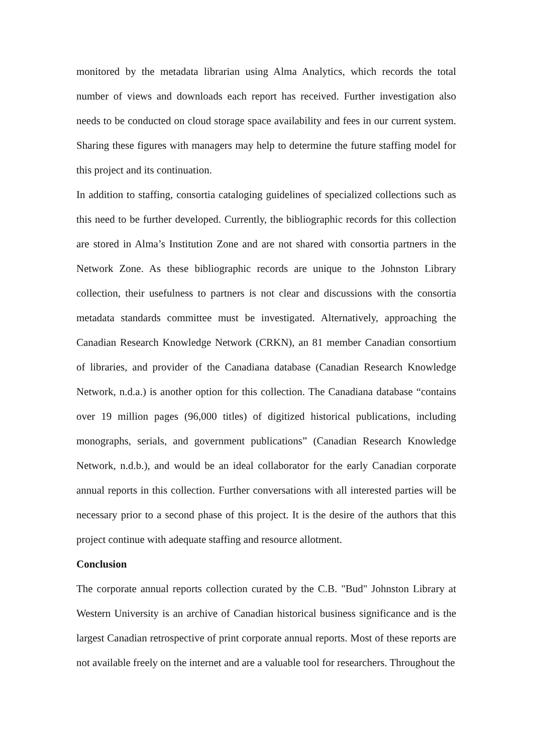monitored by the metadata librarian using Alma Analytics, which records the total number of views and downloads each report has received. Further investigation also needs to be conducted on cloud storage space availability and fees in our current system. Sharing these figures with managers may help to determine the future staffing model for this project and its continuation.
In addition to staffing, consortia cataloging guidelines of specialized collections such as this need to be further developed. Currently, the bibliographic records for this collection are stored in Alma’s Institution Zone and are not shared with consortia partners in the Network Zone. As these bibliographic records are unique to the Johnston Library collection, their usefulness to partners is not clear and discussions with the consortia metadata standards committee must be investigated. Alternatively, approaching the Canadian Research Knowledge Network (CRKN), an 81 member Canadian consortium of libraries, and provider of the Canadiana database (Canadian Research Knowledge Network, n.d.a.) is another option for this collection. The Canadiana database “contains over 19 million pages (96,000 titles) of digitized historical publications, including monographs, serials, and government publications” (Canadian Research Knowledge Network, n.d.b.), and would be an ideal collaborator for the early Canadian corporate annual reports in this collection. Further conversations with all interested parties will be necessary prior to a second phase of this project. It is the desire of the authors that this project continue with adequate staffing and resource allotment.
Conclusion
The corporate annual reports collection curated by the C.B. "Bud" Johnston Library at Western University is an archive of Canadian historical business significance and is the largest Canadian retrospective of print corporate annual reports. Most of these reports are not available freely on the internet and are a valuable tool for researchers. Throughout the